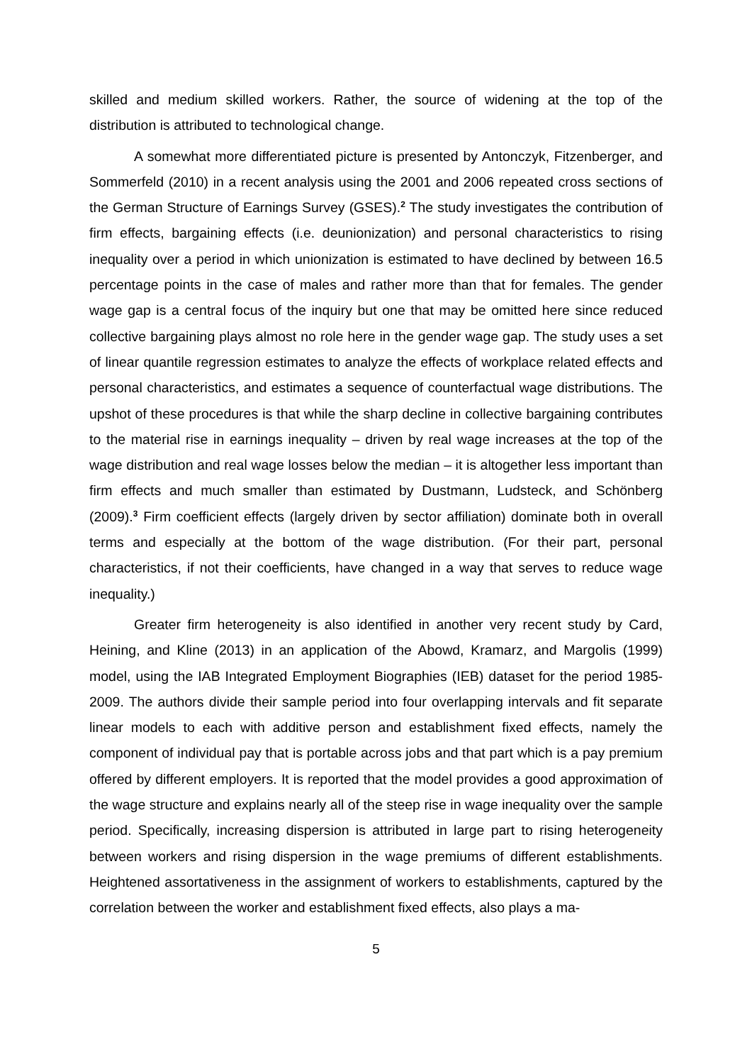skilled and medium skilled workers. Rather, the source of widening at the top of the distribution is attributed to technological change.
A somewhat more differentiated picture is presented by Antonczyk, Fitzen­berger, and Sommerfeld (2010) in a recent analysis using the 2001 and 2006 repeat­ed cross sections of the German Structure of Earnings Survey (GSES).<sup>2</sup> The study investigates the contribution of firm effects, bargaining effects (i.e. deunionization) and personal characteristics to rising inequality over a period in which unionization is estimated to have declined by between 16.5 percentage points in the case of males and rather more than that for females. The gender wage gap is a central focus of the inquiry but one that may be omitted here since reduced collective bargaining plays almost no role here in the gender wage gap. The study uses a set of linear quantile regression estimates to analyze the effects of workplace related effects and personal characteristics, and estimates a sequence of counterfactual wage distributions. The upshot of these procedures is that while the sharp decline in collective bargaining contributes to the material rise in earnings inequality – driven by real wage increases at the top of the wage distribution and real wage losses below the median – it is alto­gether less important than firm effects and much smaller than estimated by Dust­mann, Ludsteck, and Schönberg (2009).<sup>3</sup> Firm coefficient effects (largely driven by sector affiliation) dominate both in overall terms and especially at the bottom of the wage distribution. (For their part, personal characteristics, if not their coefficients, have changed in a way that serves to reduce wage inequality.)
Greater firm heterogeneity is also identified in another very recent study by Card, Heining, and Kline (2013) in an application of the Abowd, Kramarz, and Margo­lis (1999) model, using the IAB Integrated Employment Biographies (IEB) dataset for the period 1985-2009. The authors divide their sample period into four overlapping intervals and fit separate linear models to each with additive person and establish­ment fixed effects, namely the component of individual pay that is portable across jobs and that part which is a pay premium offered by different employers. It is report­ed that the model provides a good approximation of the wage structure and explains nearly all of the steep rise in wage inequality over the sample period. Specifically, increasing dispersion is attributed in large part to rising heterogeneity between work­ers and rising dispersion in the wage premiums of different establishments. Height­ened assortativeness in the assignment of workers to establishments, captured by the correlation between the worker and establishment fixed effects, also plays a ma-
5